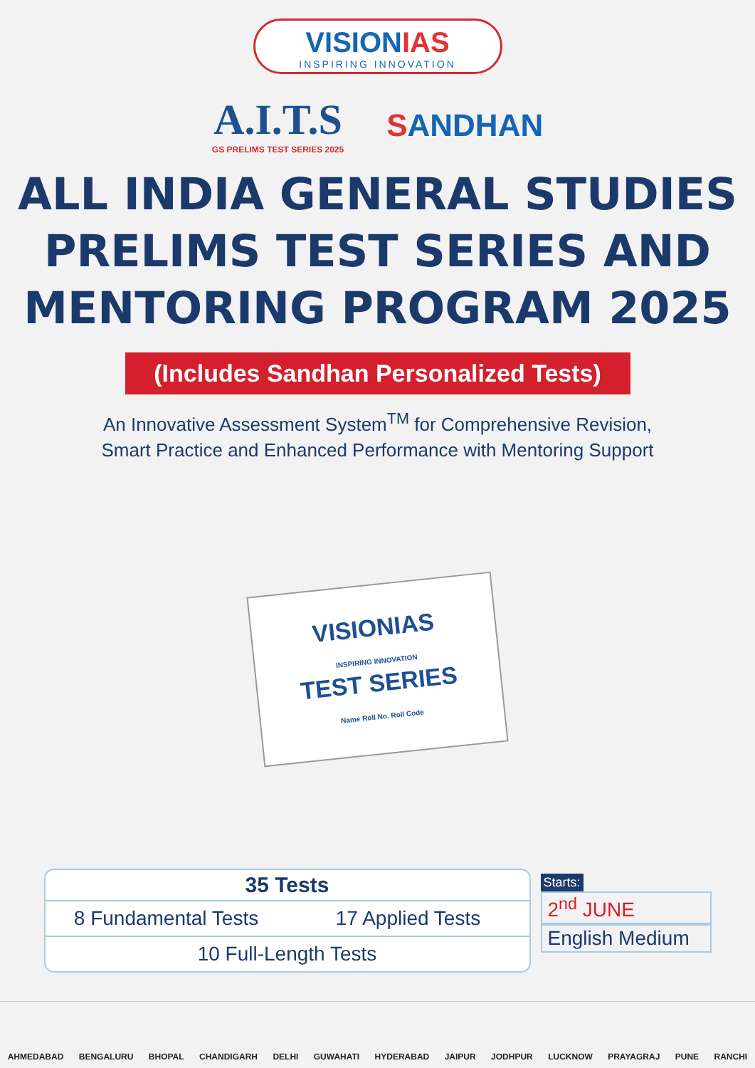VISIONIAS
INSPIRING INNOVATION
A.I.T.S
GS PRELIMS TEST SERIES 2025
SANDHAN
ALL INDIA GENERAL STUDIES
PRELIMS TEST SERIES AND
MENTORING PROGRAM 2025
(Includes Sandhan Personalized Tests)
An Innovative Assessment System<sup>TM</sup> for Comprehensive Revision,
Smart Practice and Enhanced Performance with Mentoring Support
VISIONIAS
INSPIRING INNOVATION
TEST SERIES
Name Roll No. Roll Code
35 Tests
8 Fundamental Tests 17 Applied Tests
10 Full-Length Tests
Starts:
2<sup>nd</sup> JUNE
English Medium
AHMEDABAD BENGALURU BHOPAL CHANDIGARH DELHI GUWAHATI HYDERABAD JAIPUR JODHPUR LUCKNOW PRAYAGRAJ PUNE RANCHI